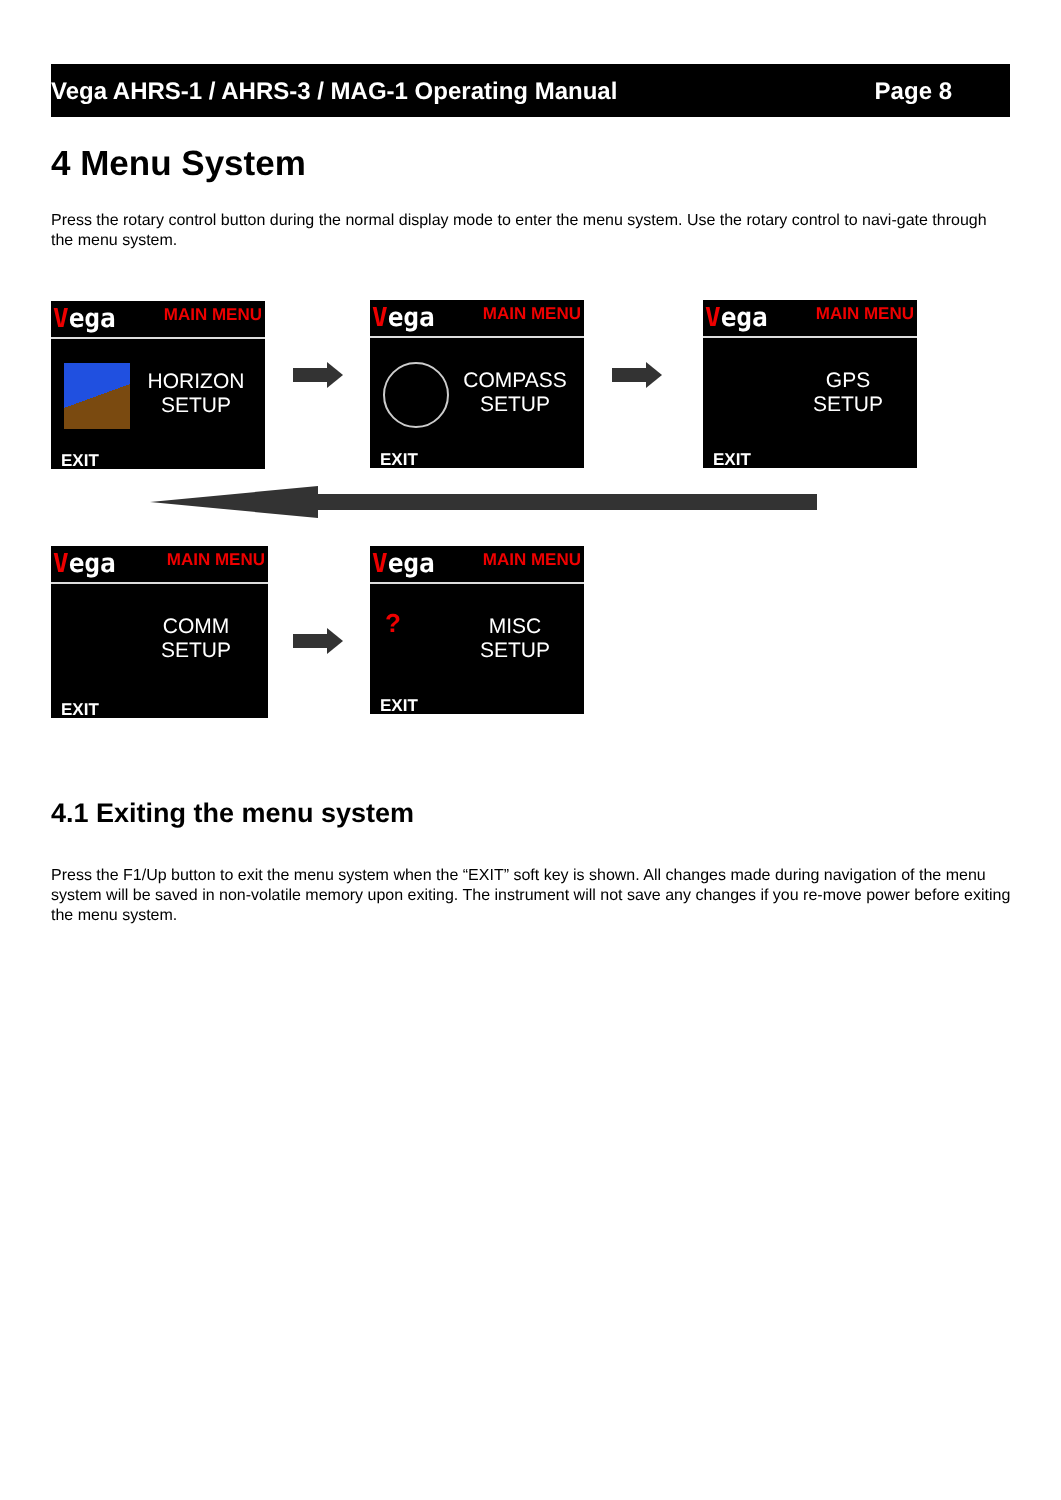Vega AHRS-1 / AHRS-3 / MAG-1 Operating Manual Page 8
4 Menu System
Press the rotary control button during the normal display mode to enter the menu system. Use the rotary control to navi-gate through the menu system.
Vega MAIN MENU
HORIZON SETUP
EXIT
Vega MAIN MENU
COMPASS SETUP
EXIT
Vega MAIN MENU
GPS SETUP
EXIT
Vega MAIN MENU
COMM SETUP
EXIT
Vega MAIN MENU
?
MISC SETUP
EXIT
4.1 Exiting the menu system
Press the F1/Up button to exit the menu system when the “EXIT” soft key is shown. All changes made during navigation of the menu system will be saved in non-volatile memory upon exiting. The instrument will not save any changes if you re-move power before exiting the menu system.